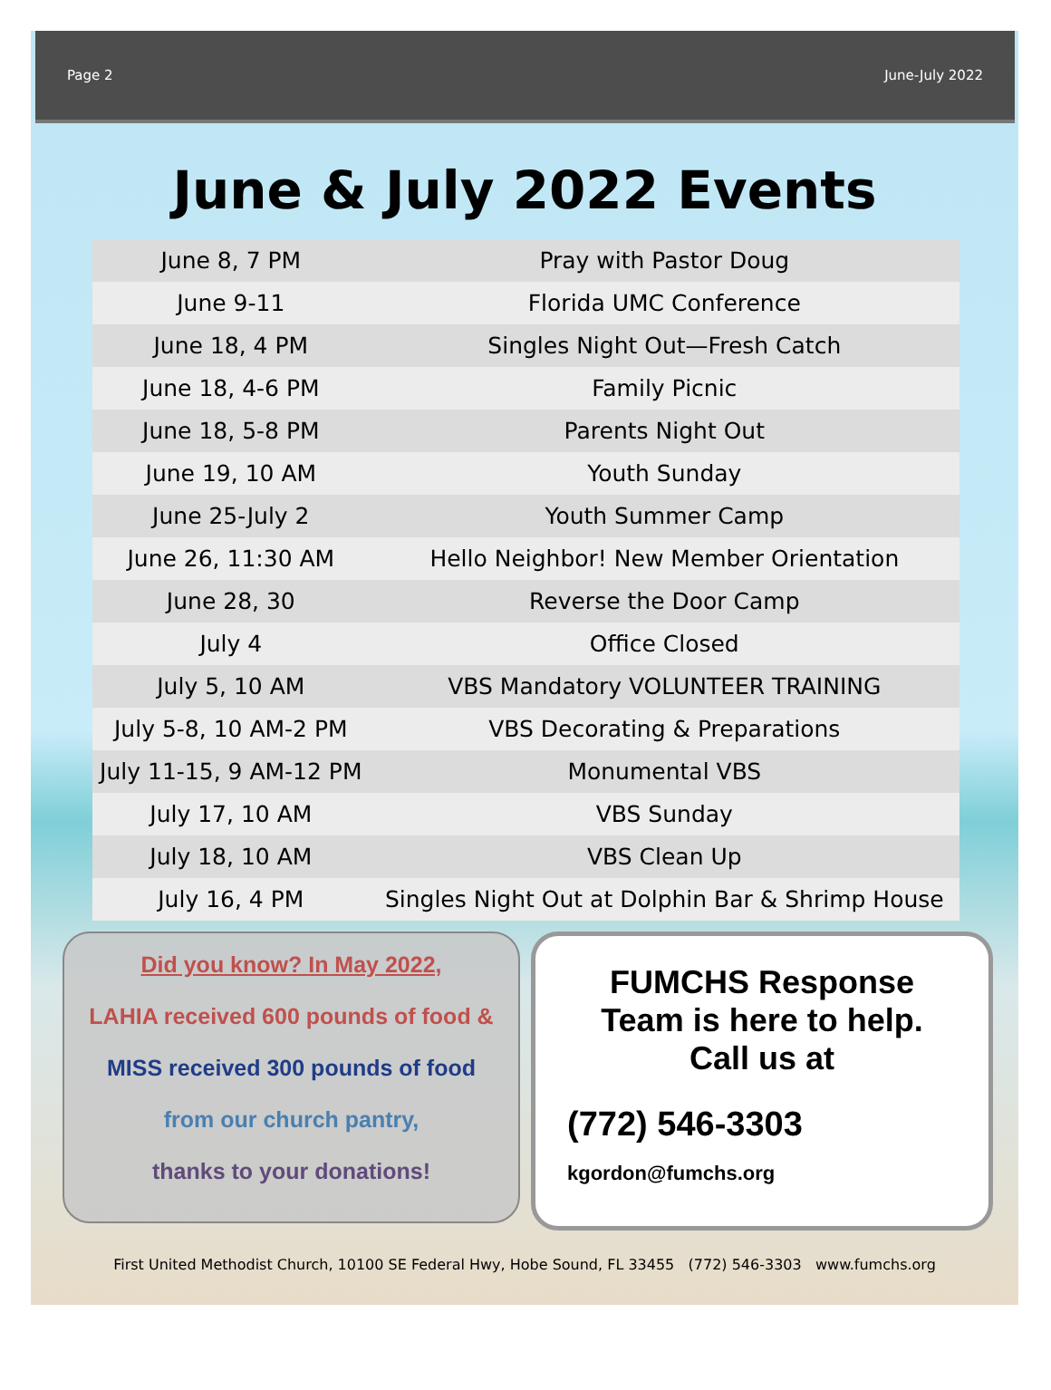Page 2 June-July 2022
June & July 2022 Events
| June 8, 7 PM | Pray with Pastor Doug |
| June 9-11 | Florida UMC Conference |
| June 18, 4 PM | Singles Night Out—Fresh Catch |
| June 18, 4-6 PM | Family Picnic |
| June 18, 5-8 PM | Parents Night Out |
| June 19, 10 AM | Youth Sunday |
| June 25-July 2 | Youth Summer Camp |
| June 26, 11:30 AM | Hello Neighbor! New Member Orientation |
| June 28, 30 | Reverse the Door Camp |
| July 4 | Office Closed |
| July 5, 10 AM | VBS Mandatory VOLUNTEER TRAINING |
| July 5-8, 10 AM-2 PM | VBS Decorating & Preparations |
| July 11-15, 9 AM-12 PM | Monumental VBS |
| July 17, 10 AM | VBS Sunday |
| July 18, 10 AM | VBS Clean Up |
| July 16, 4 PM | Singles Night Out at Dolphin Bar & Shrimp House |
Did you know? In May 2022,
LAHIA received 600 pounds of food &
MISS received 300 pounds of food
from our church pantry,
thanks to your donations!
FUMCHS Response Team is here to help. Call us at
(772) 546-3303
kgordon@fumchs.org
First United Methodist Church, 10100 SE Federal Hwy, Hobe Sound, FL 33455 (772) 546-3303 www.fumchs.org